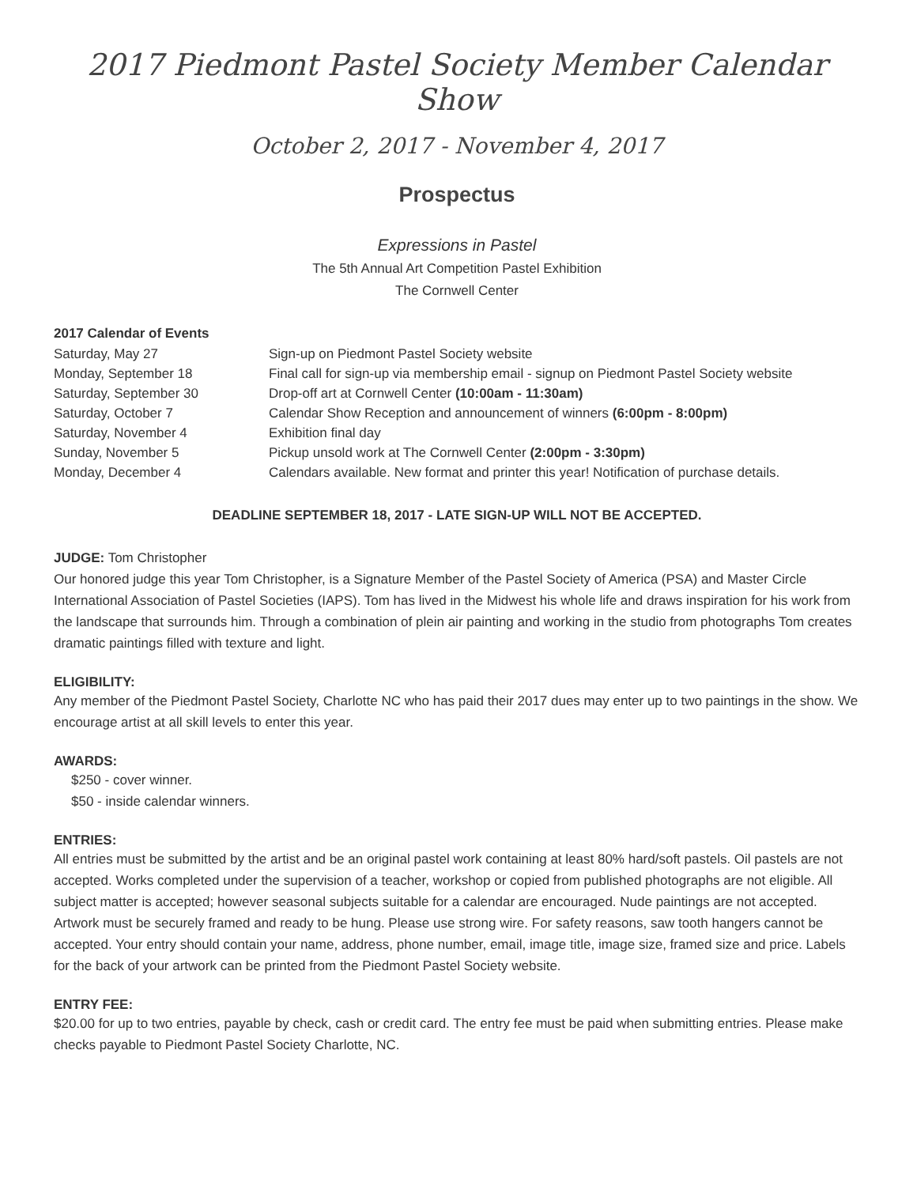2017 Piedmont Pastel Society Member Calendar Show
October 2, 2017 - November 4, 2017
Prospectus
Expressions in Pastel
The 5th Annual Art Competition Pastel Exhibition
The Cornwell Center
2017 Calendar of Events
| Saturday, May 27 | Sign-up on Piedmont Pastel Society website |
| Monday, September 18 | Final call for sign-up via membership email - signup on Piedmont Pastel Society website |
| Saturday, September 30 | Drop-off art at Cornwell Center (10:00am - 11:30am) |
| Saturday, October 7 | Calendar Show Reception and announcement of winners (6:00pm - 8:00pm) |
| Saturday, November 4 | Exhibition final day |
| Sunday, November 5 | Pickup unsold work at The Cornwell Center (2:00pm - 3:30pm) |
| Monday, December 4 | Calendars available. New format and printer this year! Notification of purchase details. |
DEADLINE SEPTEMBER 18, 2017 - LATE SIGN-UP WILL NOT BE ACCEPTED.
JUDGE: Tom Christopher
Our honored judge this year Tom Christopher, is a Signature Member of the Pastel Society of America (PSA) and Master Circle International Association of Pastel Societies (IAPS). Tom has lived in the Midwest his whole life and draws inspiration for his work from the landscape that surrounds him. Through a combination of plein air painting and working in the studio from photographs Tom creates dramatic paintings filled with texture and light.
ELIGIBILITY:
Any member of the Piedmont Pastel Society, Charlotte NC who has paid their 2017 dues may enter up to two paintings in the show. We encourage artist at all skill levels to enter this year.
AWARDS:
$250 - cover winner.
$50 - inside calendar winners.
ENTRIES:
All entries must be submitted by the artist and be an original pastel work containing at least 80% hard/soft pastels. Oil pastels are not accepted. Works completed under the supervision of a teacher, workshop or copied from published photographs are not eligible. All subject matter is accepted; however seasonal subjects suitable for a calendar are encouraged. Nude paintings are not accepted. Artwork must be securely framed and ready to be hung. Please use strong wire. For safety reasons, saw tooth hangers cannot be accepted. Your entry should contain your name, address, phone number, email, image title, image size, framed size and price. Labels for the back of your artwork can be printed from the Piedmont Pastel Society website.
ENTRY FEE:
$20.00 for up to two entries, payable by check, cash or credit card. The entry fee must be paid when submitting entries. Please make checks payable to Piedmont Pastel Society Charlotte, NC.